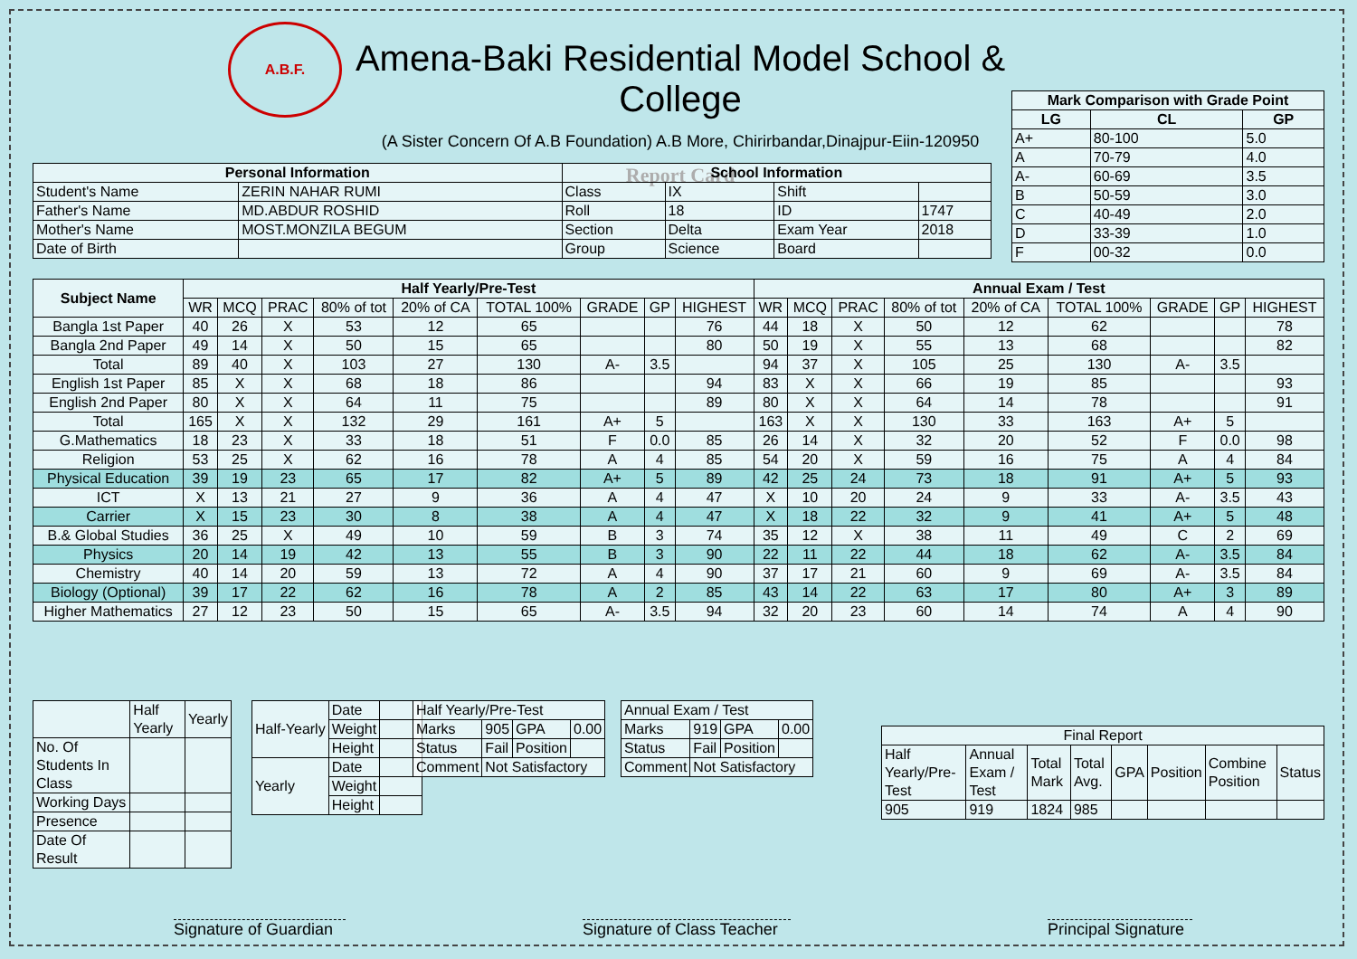A.B.F.
Amena-Baki Residential Model School & College
(A Sister Concern Of A.B Foundation) A.B More, Chirirbandar,Dinajpur-Eiin-120950
Report Card
| Mark Comparison with Grade Point | | |
| --- | --- | --- |
| LG | CL | GP |
| A+ | 80-100 | 5.0 |
| A | 70-79 | 4.0 |
| A- | 60-69 | 3.5 |
| B | 50-59 | 3.0 |
| C | 40-49 | 2.0 |
| D | 33-39 | 1.0 |
| F | 00-32 | 0.0 |
| Personal Information | | School Information | | | |
| --- | --- | --- | --- | --- | --- |
| Student's Name | ZERIN NAHAR RUMI | Class | IX | Shift | |
| Father's Name | MD.ABDUR ROSHID | Roll | 18 | ID | 1747 |
| Mother's Name | MOST.MONZILA BEGUM | Section | Delta | Exam Year | 2018 |
| Date of Birth | | Group | Science | Board | |
| Subject Name | Half Yearly/Pre-Test | | | | | | | | | Annual Exam / Test | | | | | | | | |
| --- | --- | --- | --- | --- | --- | --- | --- | --- | --- | --- | --- | --- | --- | --- | --- | --- | --- | --- |
| | WR | MCQ | PRAC | 80% of tot | 20% of CA | TOTAL 100% | GRADE | GP | HIGHEST | WR | MCQ | PRAC | 80% of tot | 20% of CA | TOTAL 100% | GRADE | GP | HIGHEST |
| Bangla 1st Paper | 40 | 26 | X | 53 | 12 | 65 | | | 76 | 44 | 18 | X | 50 | 12 | 62 | | | 78 |
| Bangla 2nd Paper | 49 | 14 | X | 50 | 15 | 65 | | | 80 | 50 | 19 | X | 55 | 13 | 68 | | | 82 |
| Total | 89 | 40 | X | 103 | 27 | 130 | A- | 3.5 | | 94 | 37 | X | 105 | 25 | 130 | A- | 3.5 | |
| English 1st Paper | 85 | X | X | 68 | 18 | 86 | | | 94 | 83 | X | X | 66 | 19 | 85 | | | 93 |
| English 2nd Paper | 80 | X | X | 64 | 11 | 75 | | | 89 | 80 | X | X | 64 | 14 | 78 | | | 91 |
| Total | 165 | X | X | 132 | 29 | 161 | A+ | 5 | | 163 | X | X | 130 | 33 | 163 | A+ | 5 | |
| G.Mathematics | 18 | 23 | X | 33 | 18 | 51 | F | 0.0 | 85 | 26 | 14 | X | 32 | 20 | 52 | F | 0.0 | 98 |
| Religion | 53 | 25 | X | 62 | 16 | 78 | A | 4 | 85 | 54 | 20 | X | 59 | 16 | 75 | A | 4 | 84 |
| Physical Education | 39 | 19 | 23 | 65 | 17 | 82 | A+ | 5 | 89 | 42 | 25 | 24 | 73 | 18 | 91 | A+ | 5 | 93 |
| ICT | X | 13 | 21 | 27 | 9 | 36 | A | 4 | 47 | X | 10 | 20 | 24 | 9 | 33 | A- | 3.5 | 43 |
| Carrier | X | 15 | 23 | 30 | 8 | 38 | A | 4 | 47 | X | 18 | 22 | 32 | 9 | 41 | A+ | 5 | 48 |
| B.& Global Studies | 36 | 25 | X | 49 | 10 | 59 | B | 3 | 74 | 35 | 12 | X | 38 | 11 | 49 | C | 2 | 69 |
| Physics | 20 | 14 | 19 | 42 | 13 | 55 | B | 3 | 90 | 22 | 11 | 22 | 44 | 18 | 62 | A- | 3.5 | 84 |
| Chemistry | 40 | 14 | 20 | 59 | 13 | 72 | A | 4 | 90 | 37 | 17 | 21 | 60 | 9 | 69 | A- | 3.5 | 84 |
| Biology (Optional) | 39 | 17 | 22 | 62 | 16 | 78 | A | 2 | 85 | 43 | 14 | 22 | 63 | 17 | 80 | A+ | 3 | 89 |
| Higher Mathematics | 27 | 12 | 23 | 50 | 15 | 65 | A- | 3.5 | 94 | 32 | 20 | 23 | 60 | 14 | 74 | A | 4 | 90 |
| | Half Yearly | Yearly |
| No. Of Students In Class | | |
| Working Days | | |
| Presence | | |
| Date Of Result | | |
| Half-Yearly | Date | |
| | Weight | |
| | Height | |
| Yearly | Date | |
| | Weight | |
| | Height | |
| Half Yearly/Pre-Test | | | |
| Marks | 905 | GPA | 0.00 |
| Status | Fail | Position | |
| Comment | Not Satisfactory | | |
| Annual Exam / Test | | | |
| Marks | 919 | GPA | 0.00 |
| Status | Fail | Position | |
| Comment | Not Satisfactory | | |
| Final Report | | | | | | | |
| Half Yearly/Pre-Test | Annual Exam / Test | Total Mark | Total Avg. | GPA | Position | Combine Position | Status |
| 905 | 919 | 1824 | 985 | | | | |
Signature of Guardian
Signature of Class Teacher
Principal Signature